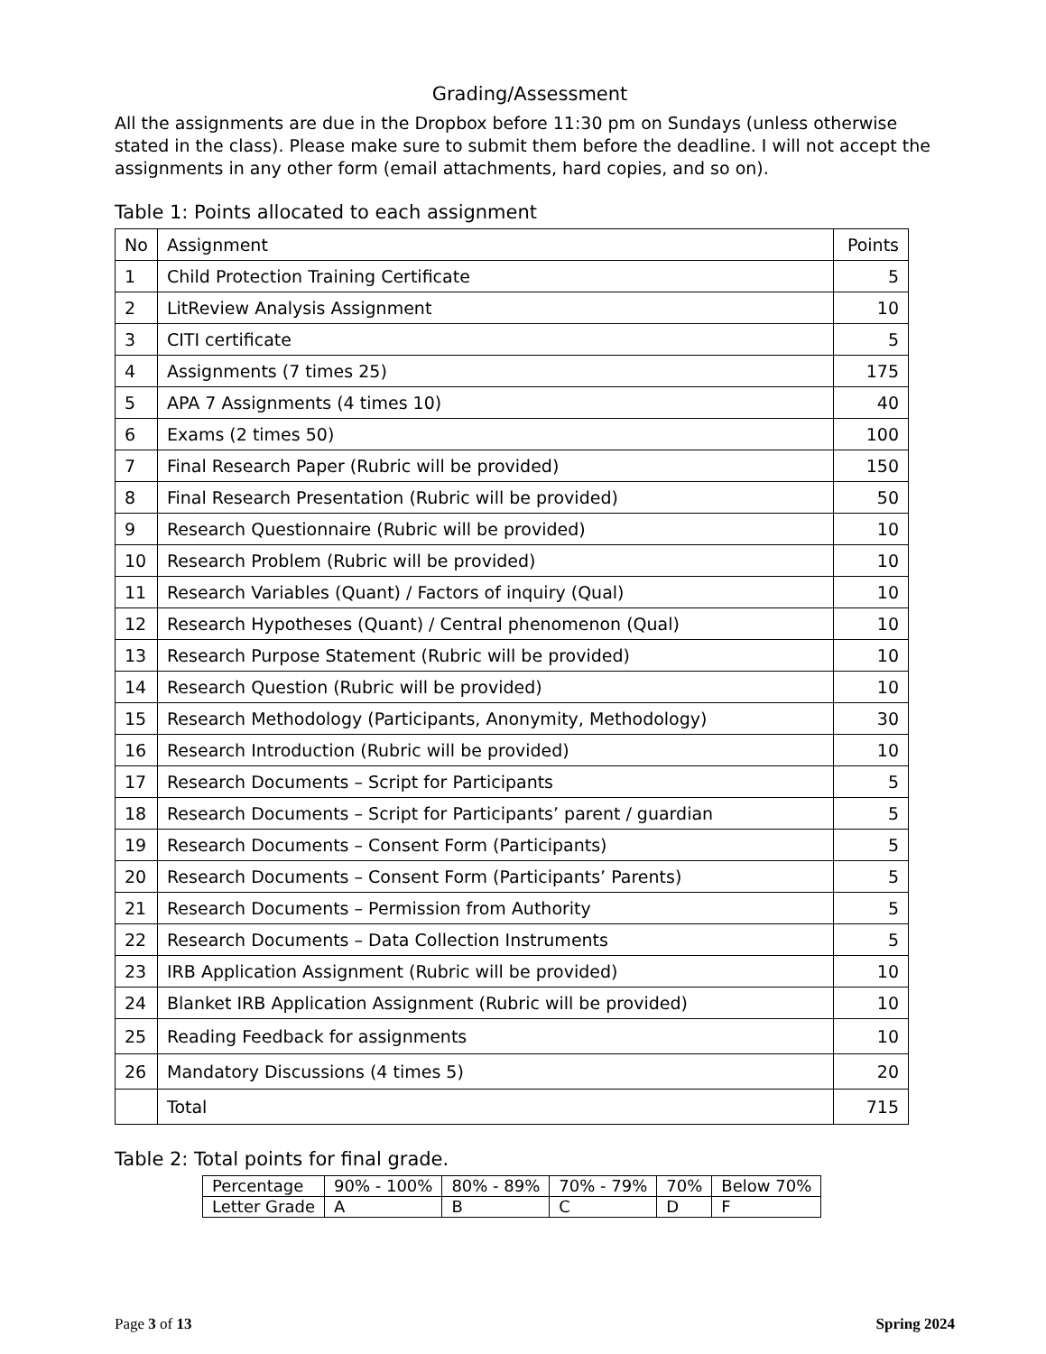Grading/Assessment
All the assignments are due in the Dropbox before 11:30 pm on Sundays (unless otherwise stated in the class). Please make sure to submit them before the deadline. I will not accept the assignments in any other form (email attachments, hard copies, and so on).
Table 1: Points allocated to each assignment
| No | Assignment | Points |
| 1 | Child Protection Training Certificate | 5 |
| 2 | LitReview Analysis Assignment | 10 |
| 3 | CITI certificate | 5 |
| 4 | Assignments (7 times 25) | 175 |
| 5 | APA 7 Assignments (4 times 10) | 40 |
| 6 | Exams (2 times 50) | 100 |
| 7 | Final Research Paper (Rubric will be provided) | 150 |
| 8 | Final Research Presentation (Rubric will be provided) | 50 |
| 9 | Research Questionnaire (Rubric will be provided) | 10 |
| 10 | Research Problem (Rubric will be provided) | 10 |
| 11 | Research Variables (Quant) / Factors of inquiry (Qual) | 10 |
| 12 | Research Hypotheses (Quant) / Central phenomenon (Qual) | 10 |
| 13 | Research Purpose Statement (Rubric will be provided) | 10 |
| 14 | Research Question (Rubric will be provided) | 10 |
| 15 | Research Methodology (Participants, Anonymity, Methodology) | 30 |
| 16 | Research Introduction (Rubric will be provided) | 10 |
| 17 | Research Documents – Script for Participants | 5 |
| 18 | Research Documents – Script for Participants’ parent / guardian | 5 |
| 19 | Research Documents – Consent Form (Participants) | 5 |
| 20 | Research Documents – Consent Form (Participants’ Parents) | 5 |
| 21 | Research Documents – Permission from Authority | 5 |
| 22 | Research Documents – Data Collection Instruments | 5 |
| 23 | IRB Application Assignment (Rubric will be provided) | 10 |
| 24 | Blanket IRB Application Assignment (Rubric will be provided) | 10 |
| 25 | Reading Feedback for assignments | 10 |
| 26 | Mandatory Discussions (4 times 5) | 20 |
| | Total | 715 |
Table 2: Total points for final grade.
| Percentage | 90% - 100% | 80% - 89% | 70% - 79% | 70% | Below 70% |
| Letter Grade | A | B | C | D | F |
Page 3 of 13 Spring 2024